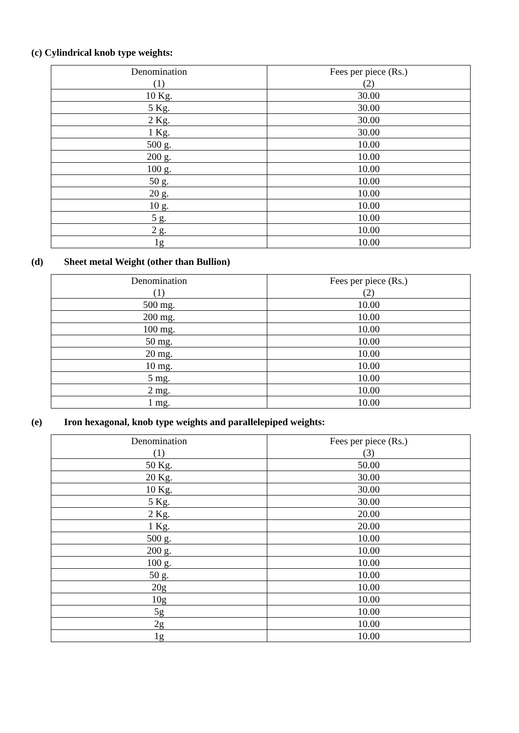(c) Cylindrical knob type weights:
| Denomination (1) | Fees per piece (Rs.) (2) |
| --- | --- |
| 10 Kg. | 30.00 |
| 5 Kg. | 30.00 |
| 2 Kg. | 30.00 |
| 1 Kg. | 30.00 |
| 500 g. | 10.00 |
| 200 g. | 10.00 |
| 100 g. | 10.00 |
| 50 g. | 10.00 |
| 20 g. | 10.00 |
| 10 g. | 10.00 |
| 5 g. | 10.00 |
| 2 g. | 10.00 |
| 1g | 10.00 |
(d) Sheet metal Weight (other than Bullion)
| Denomination (1) | Fees per piece (Rs.) (2) |
| --- | --- |
| 500 mg. | 10.00 |
| 200 mg. | 10.00 |
| 100 mg. | 10.00 |
| 50 mg. | 10.00 |
| 20 mg. | 10.00 |
| 10 mg. | 10.00 |
| 5 mg. | 10.00 |
| 2 mg. | 10.00 |
| 1 mg. | 10.00 |
(e) Iron hexagonal, knob type weights and parallelepiped weights:
| Denomination (1) | Fees per piece (Rs.) (3) |
| --- | --- |
| 50 Kg. | 50.00 |
| 20 Kg. | 30.00 |
| 10 Kg. | 30.00 |
| 5 Kg. | 30.00 |
| 2 Kg. | 20.00 |
| 1 Kg. | 20.00 |
| 500 g. | 10.00 |
| 200 g. | 10.00 |
| 100 g. | 10.00 |
| 50 g. | 10.00 |
| 20g | 10.00 |
| 10g | 10.00 |
| 5g | 10.00 |
| 2g | 10.00 |
| 1g | 10.00 |